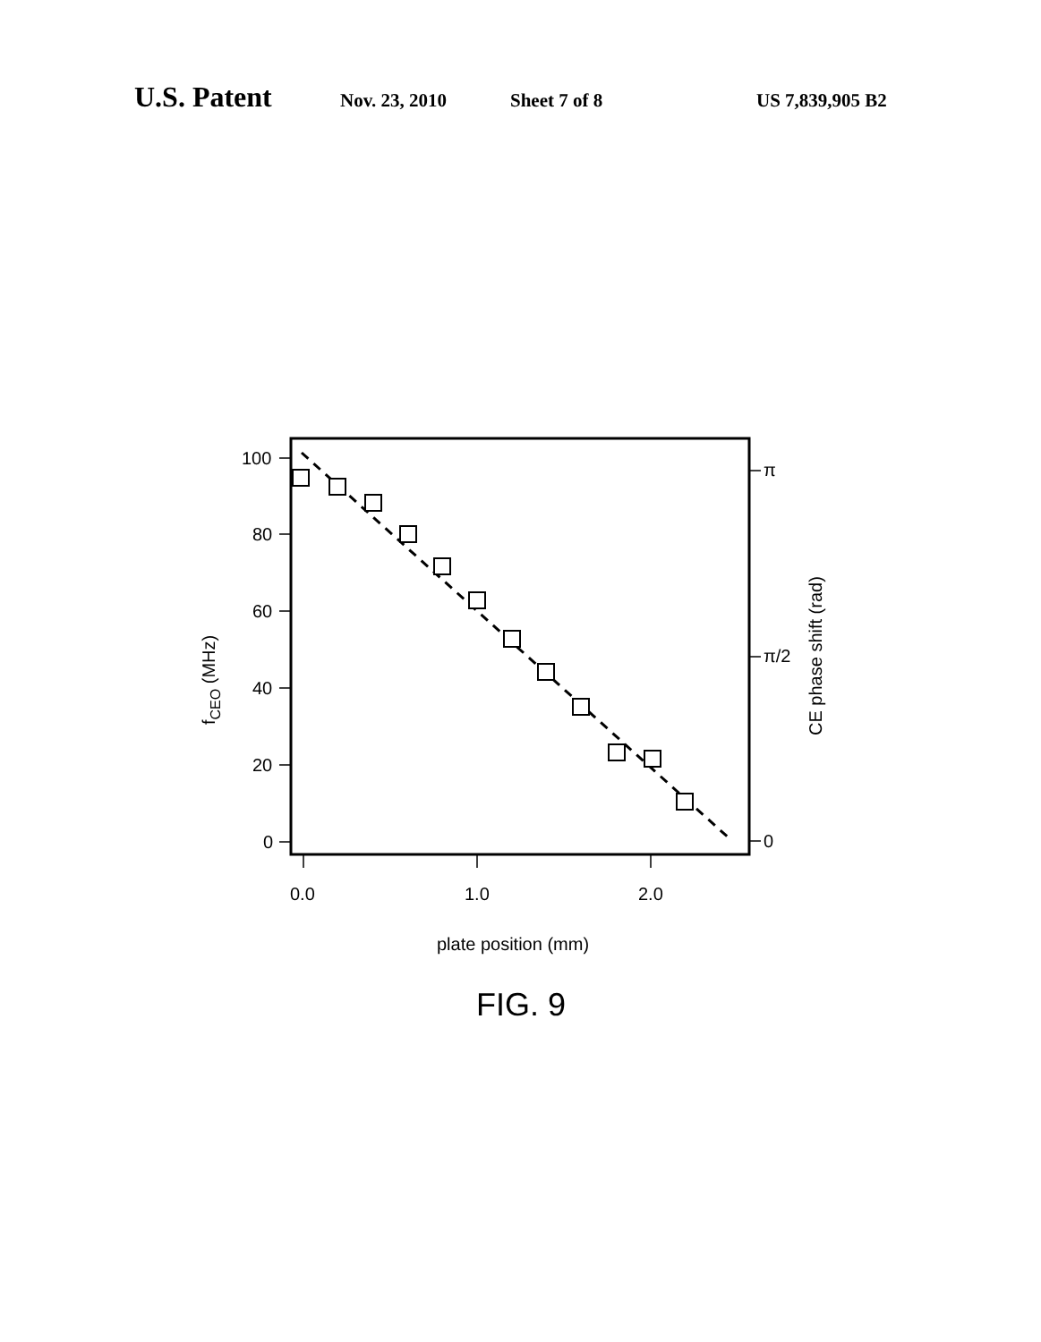U.S. Patent Nov. 23, 2010 Sheet 7 of 8 US 7,839,905 B2
100
80
60
40
20
0
π
π/2
0
0.0
1.0
2.0
plate position (mm)
fCEO (MHz)
CE phase shift (rad)
FIG. 9